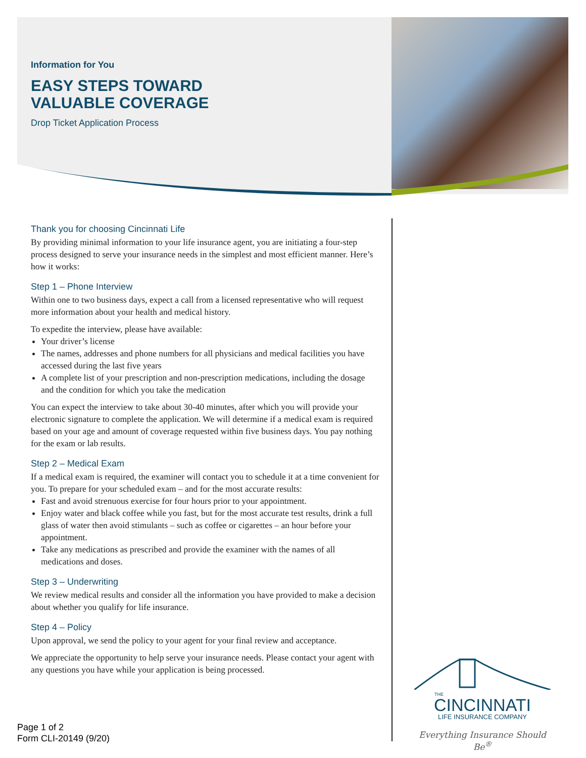Information for You
EASY STEPS TOWARD
VALUABLE COVERAGE
Drop Ticket Application Process
Thank you for choosing Cincinnati Life
By providing minimal information to your life insurance agent, you are initiating a four-step process designed to serve your insurance needs in the simplest and most efficient manner. Here’s how it works:
Step 1 – Phone Interview
Within one to two business days, expect a call from a licensed representative who will request more information about your health and medical history.
To expedite the interview, please have available:
Your driver’s license
The names, addresses and phone numbers for all physicians and medical facilities you have accessed during the last five years
A complete list of your prescription and non-prescription medications, including the dosage and the condition for which you take the medication
You can expect the interview to take about 30-40 minutes, after which you will provide your electronic signature to complete the application. We will determine if a medical exam is required based on your age and amount of coverage requested within five business days. You pay nothing for the exam or lab results.
Step 2 – Medical Exam
If a medical exam is required, the examiner will contact you to schedule it at a time convenient for you. To prepare for your scheduled exam – and for the most accurate results:
Fast and avoid strenuous exercise for four hours prior to your appointment.
Enjoy water and black coffee while you fast, but for the most accurate test results, drink a full glass of water then avoid stimulants – such as coffee or cigarettes – an hour before your appointment.
Take any medications as prescribed and provide the examiner with the names of all medications and doses.
Step 3 – Underwriting
We review medical results and consider all the information you have provided to make a decision about whether you qualify for life insurance.
Step 4 – Policy
Upon approval, we send the policy to your agent for your final review and acceptance.
We appreciate the opportunity to help serve your insurance needs. Please contact your agent with any questions you have while your application is being processed.
THE
CINCINNATI
LIFE INSURANCE COMPANY
Everything Insurance Should Be<sup>®</sup>
Page 1 of 2
Form CLI-20149 (9/20)